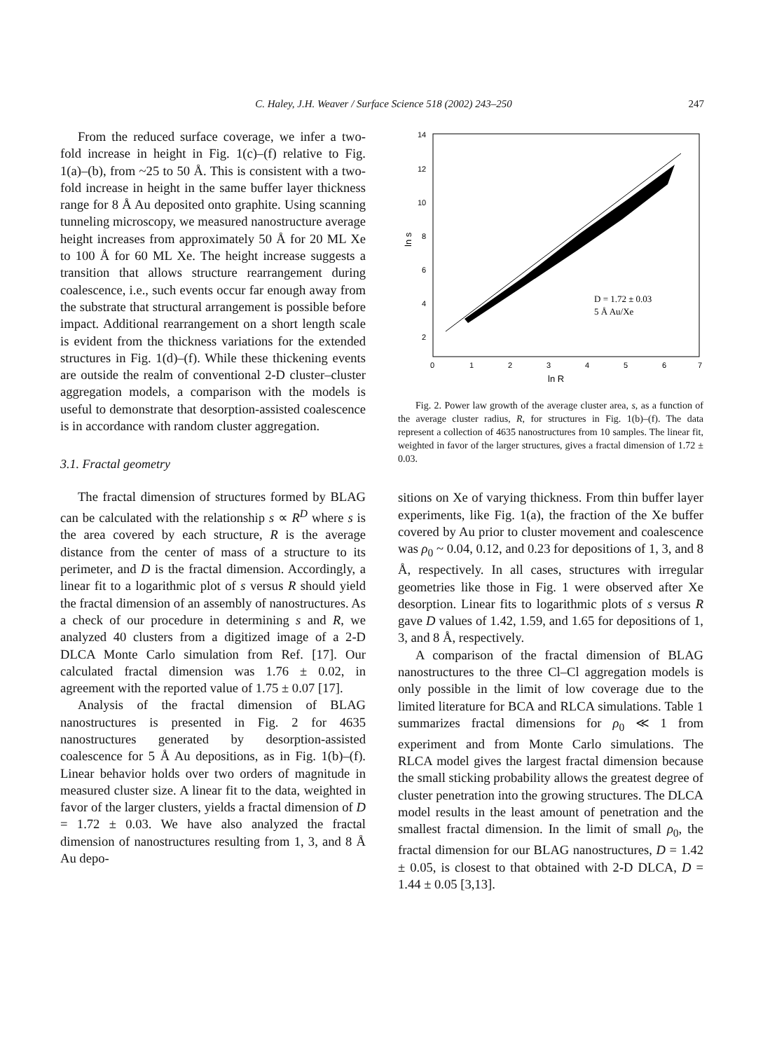C. Haley, J.H. Weaver / Surface Science 518 (2002) 243–250
247
From the reduced surface coverage, we infer a two-fold increase in height in Fig. 1(c)–(f) relative to Fig. 1(a)–(b), from ~25 to 50 Å. This is consistent with a two-fold increase in height in the same buffer layer thickness range for 8 Å Au deposited onto graphite. Using scanning tunneling microscopy, we measured nanostructure average height increases from approximately 50 Å for 20 ML Xe to 100 Å for 60 ML Xe. The height increase suggests a transition that allows structure rearrangement during coalescence, i.e., such events occur far enough away from the substrate that structural arrangement is possible before impact. Additional rearrangement on a short length scale is evident from the thickness variations for the extended structures in Fig. 1(d)–(f). While these thickening events are outside the realm of conventional 2-D cluster–cluster aggregation models, a comparison with the models is useful to demonstrate that desorption-assisted coalescence is in accordance with random cluster aggregation.
3.1. Fractal geometry
The fractal dimension of structures formed by BLAG can be calculated with the relationship s ∝ R<sup>D</sup> where s is the area covered by each structure, R is the average distance from the center of mass of a structure to its perimeter, and D is the fractal dimension. Accordingly, a linear fit to a logarithmic plot of s versus R should yield the fractal dimension of an assembly of nanostructures. As a check of our procedure in determining s and R, we analyzed 40 clusters from a digitized image of a 2-D DLCA Monte Carlo simulation from Ref. [17]. Our calculated fractal dimension was 1.76 ± 0.02, in agreement with the reported value of 1.75 ± 0.07 [17].
Analysis of the fractal dimension of BLAG nanostructures is presented in Fig. 2 for 4635 nanostructures generated by desorption-assisted coalescence for 5 Å Au depositions, as in Fig. 1(b)–(f). Linear behavior holds over two orders of magnitude in measured cluster size. A linear fit to the data, weighted in favor of the larger clusters, yields a fractal dimension of D = 1.72 ± 0.03. We have also analyzed the fractal dimension of nanostructures resulting from 1, 3, and 8 Å Au depo-
14
12
10
8
6
4
2
0
1
2
3
4
5
6
7
ln R
ln s
D = 1.72 ± 0.03
5 Å Au/Xe
Fig. 2. Power law growth of the average cluster area, s, as a function of the average cluster radius, R, for structures in Fig. 1(b)–(f). The data represent a collection of 4635 nanostructures from 10 samples. The linear fit, weighted in favor of the larger structures, gives a fractal dimension of 1.72 ± 0.03.
sitions on Xe of varying thickness. From thin buffer layer experiments, like Fig. 1(a), the fraction of the Xe buffer covered by Au prior to cluster movement and coalescence was ρ<sub>0</sub> ~ 0.04, 0.12, and 0.23 for depositions of 1, 3, and 8 Å, respectively. In all cases, structures with irregular geometries like those in Fig. 1 were observed after Xe desorption. Linear fits to logarithmic plots of s versus R gave D values of 1.42, 1.59, and 1.65 for depositions of 1, 3, and 8 Å, respectively.
A comparison of the fractal dimension of BLAG nanostructures to the three Cl–Cl aggregation models is only possible in the limit of low coverage due to the limited literature for BCA and RLCA simulations. Table 1 summarizes fractal dimensions for ρ<sub>0</sub> ≪ 1 from experiment and from Monte Carlo simulations. The RLCA model gives the largest fractal dimension because the small sticking probability allows the greatest degree of cluster penetration into the growing structures. The DLCA model results in the least amount of penetration and the smallest fractal dimension. In the limit of small ρ<sub>0</sub>, the fractal dimension for our BLAG nanostructures, D = 1.42 ± 0.05, is closest to that obtained with 2-D DLCA, D = 1.44 ± 0.05 [3,13].